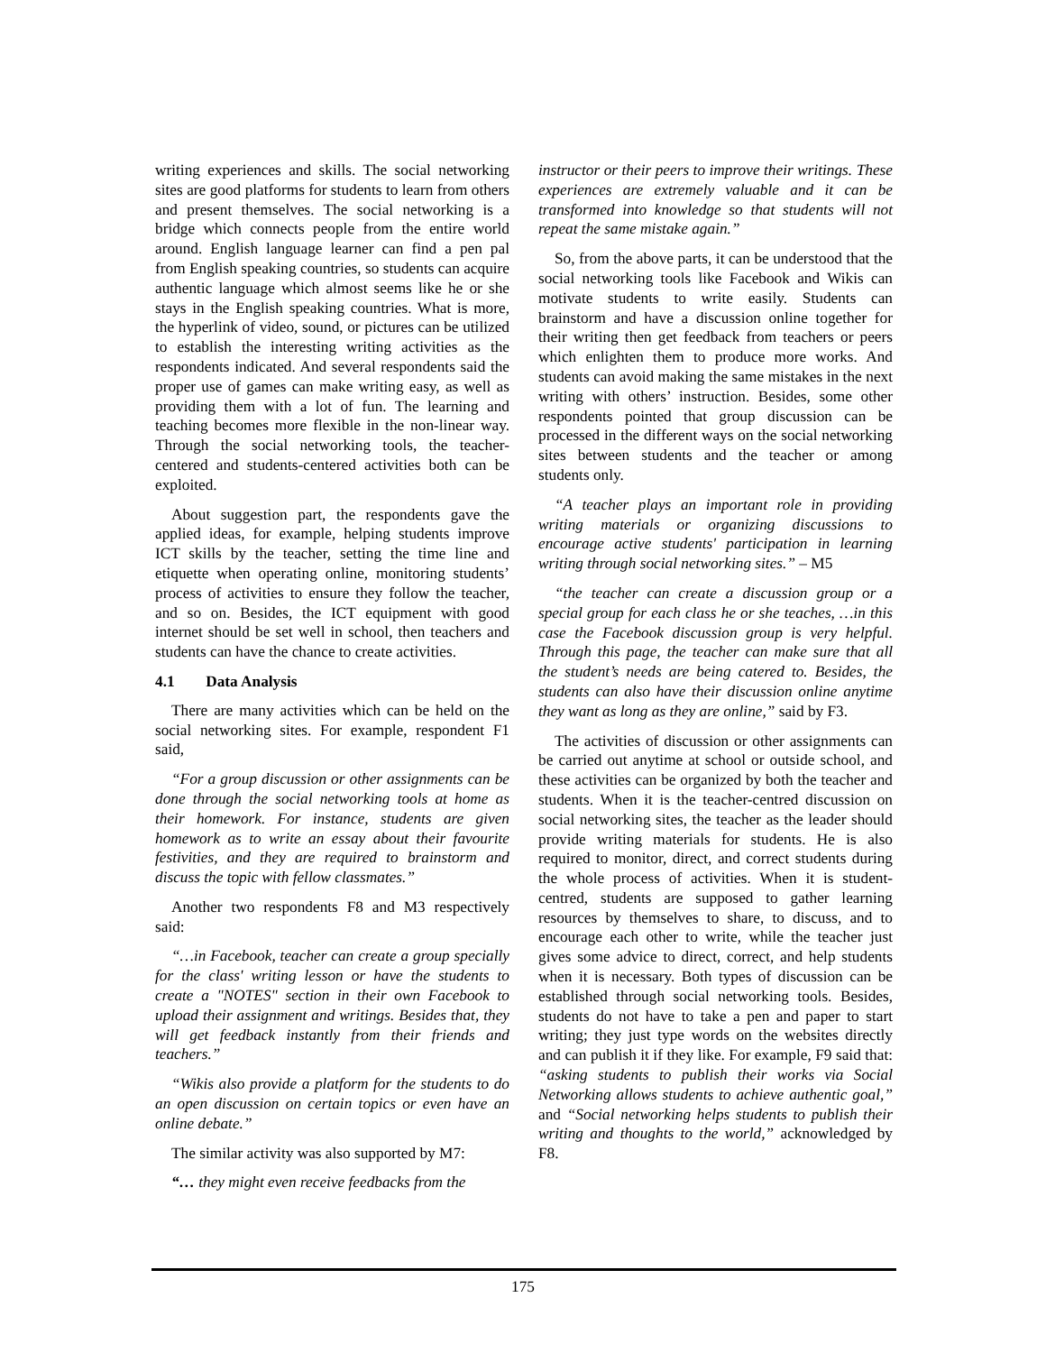writing experiences and skills. The social networking sites are good platforms for students to learn from others and present themselves. The social networking is a bridge which connects people from the entire world around. English language learner can find a pen pal from English speaking countries, so students can acquire authentic language which almost seems like he or she stays in the English speaking countries. What is more, the hyperlink of video, sound, or pictures can be utilized to establish the interesting writing activities as the respondents indicated. And several respondents said the proper use of games can make writing easy, as well as providing them with a lot of fun. The learning and teaching becomes more flexible in the non-linear way. Through the social networking tools, the teacher-centered and students-centered activities both can be exploited.
About suggestion part, the respondents gave the applied ideas, for example, helping students improve ICT skills by the teacher, setting the time line and etiquette when operating online, monitoring students’ process of activities to ensure they follow the teacher, and so on. Besides, the ICT equipment with good internet should be set well in school, then teachers and students can have the chance to create activities.
4.1 Data Analysis
There are many activities which can be held on the social networking sites. For example, respondent F1 said,
“For a group discussion or other assignments can be done through the social networking tools at home as their homework. For instance, students are given homework as to write an essay about their favourite festivities, and they are required to brainstorm and discuss the topic with fellow classmates.”
Another two respondents F8 and M3 respectively said:
“…in Facebook, teacher can create a group specially for the class' writing lesson or have the students to create a "NOTES" section in their own Facebook to upload their assignment and writings. Besides that, they will get feedback instantly from their friends and teachers.”
“Wikis also provide a platform for the students to do an open discussion on certain topics or even have an online debate.”
The similar activity was also supported by M7:
“… they might even receive feedbacks from the
instructor or their peers to improve their writings. These experiences are extremely valuable and it can be transformed into knowledge so that students will not repeat the same mistake again.”
So, from the above parts, it can be understood that the social networking tools like Facebook and Wikis can motivate students to write easily. Students can brainstorm and have a discussion online together for their writing then get feedback from teachers or peers which enlighten them to produce more works. And students can avoid making the same mistakes in the next writing with others’ instruction. Besides, some other respondents pointed that group discussion can be processed in the different ways on the social networking sites between students and the teacher or among students only.
“A teacher plays an important role in providing writing materials or organizing discussions to encourage active students' participation in learning writing through social networking sites.” – M5
“the teacher can create a discussion group or a special group for each class he or she teaches, …in this case the Facebook discussion group is very helpful. Through this page, the teacher can make sure that all the student’s needs are being catered to. Besides, the students can also have their discussion online anytime they want as long as they are online,” said by F3.
The activities of discussion or other assignments can be carried out anytime at school or outside school, and these activities can be organized by both the teacher and students. When it is the teacher-centred discussion on social networking sites, the teacher as the leader should provide writing materials for students. He is also required to monitor, direct, and correct students during the whole process of activities. When it is student-centred, students are supposed to gather learning resources by themselves to share, to discuss, and to encourage each other to write, while the teacher just gives some advice to direct, correct, and help students when it is necessary. Both types of discussion can be established through social networking tools. Besides, students do not have to take a pen and paper to start writing; they just type words on the websites directly and can publish it if they like. For example, F9 said that: “asking students to publish their works via Social Networking allows students to achieve authentic goal,” and “Social networking helps students to publish their writing and thoughts to the world,” acknowledged by F8.
175